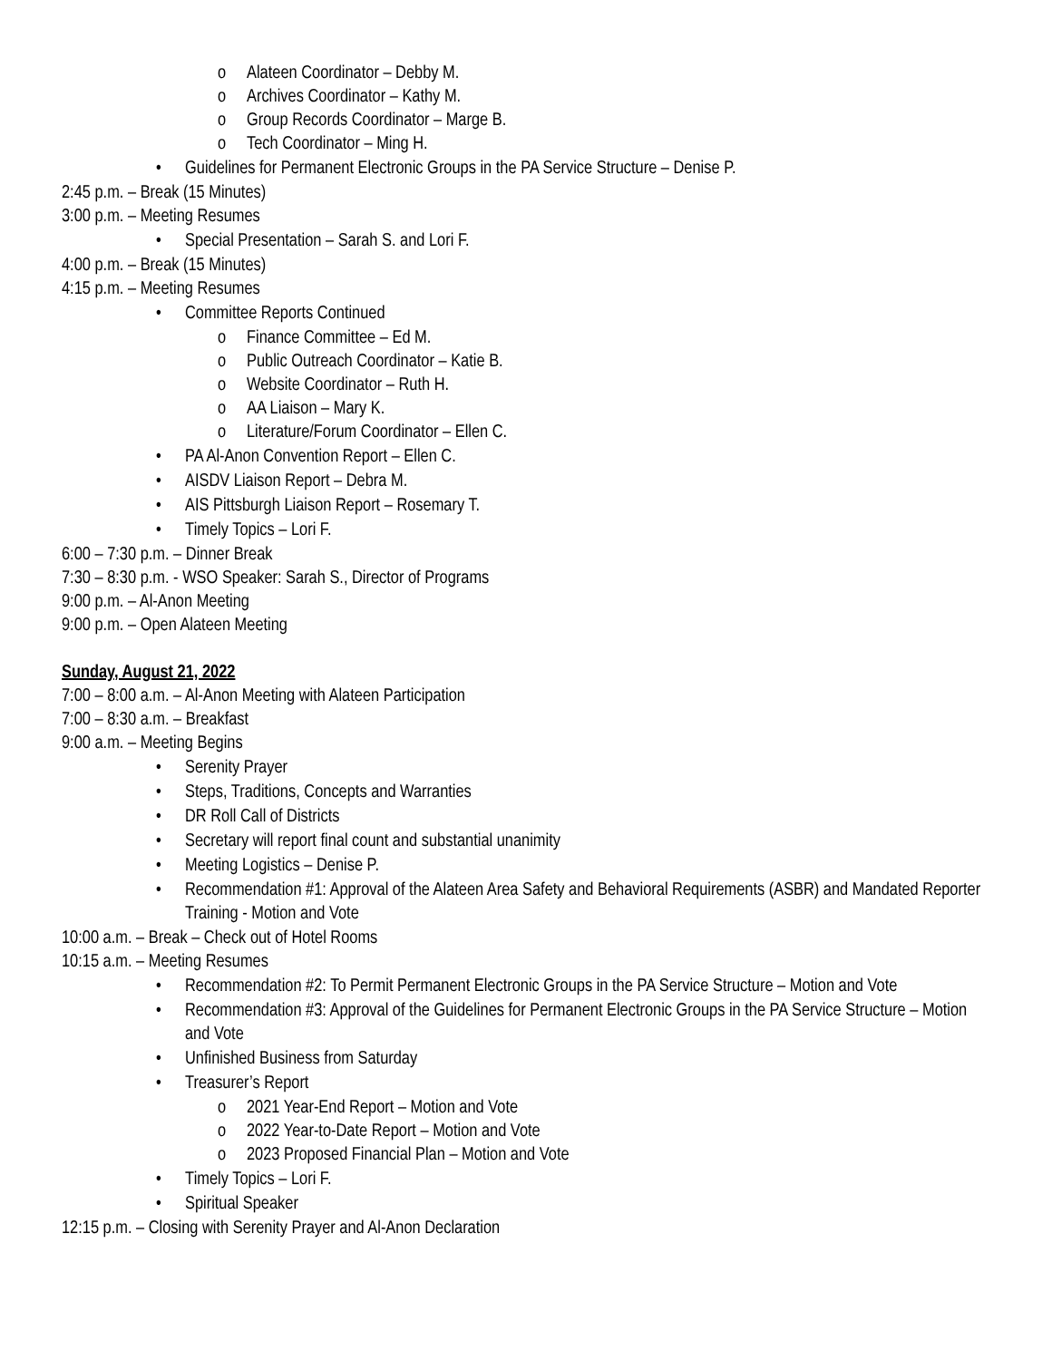o Alateen Coordinator – Debby M.
o Archives Coordinator – Kathy M.
o Group Records Coordinator – Marge B.
o Tech Coordinator – Ming H.
• Guidelines for Permanent Electronic Groups in the PA Service Structure – Denise P.
2:45 p.m. – Break (15 Minutes)
3:00 p.m. – Meeting Resumes
• Special Presentation – Sarah S. and Lori F.
4:00 p.m. – Break (15 Minutes)
4:15 p.m. – Meeting Resumes
• Committee Reports Continued
o Finance Committee – Ed M.
o Public Outreach Coordinator – Katie B.
o Website Coordinator – Ruth H.
o AA Liaison – Mary K.
o Literature/Forum Coordinator – Ellen C.
• PA Al-Anon Convention Report – Ellen C.
• AISDV Liaison Report – Debra M.
• AIS Pittsburgh Liaison Report – Rosemary T.
• Timely Topics – Lori F.
6:00 – 7:30 p.m. – Dinner Break
7:30 – 8:30 p.m. - WSO Speaker: Sarah S., Director of Programs
9:00 p.m. – Al-Anon Meeting
9:00 p.m. – Open Alateen Meeting
Sunday, August 21, 2022
7:00 – 8:00 a.m. – Al-Anon Meeting with Alateen Participation
7:00 – 8:30 a.m. – Breakfast
9:00 a.m. – Meeting Begins
• Serenity Prayer
• Steps, Traditions, Concepts and Warranties
• DR Roll Call of Districts
• Secretary will report final count and substantial unanimity
• Meeting Logistics – Denise P.
• Recommendation #1: Approval of the Alateen Area Safety and Behavioral Requirements (ASBR) and Mandated Reporter Training - Motion and Vote
10:00 a.m. – Break – Check out of Hotel Rooms
10:15 a.m. – Meeting Resumes
• Recommendation #2: To Permit Permanent Electronic Groups in the PA Service Structure – Motion and Vote
• Recommendation #3: Approval of the Guidelines for Permanent Electronic Groups in the PA Service Structure – Motion and Vote
• Unfinished Business from Saturday
• Treasurer’s Report
o 2021 Year-End Report – Motion and Vote
o 2022 Year-to-Date Report – Motion and Vote
o 2023 Proposed Financial Plan – Motion and Vote
• Timely Topics – Lori F.
• Spiritual Speaker
12:15 p.m. – Closing with Serenity Prayer and Al-Anon Declaration